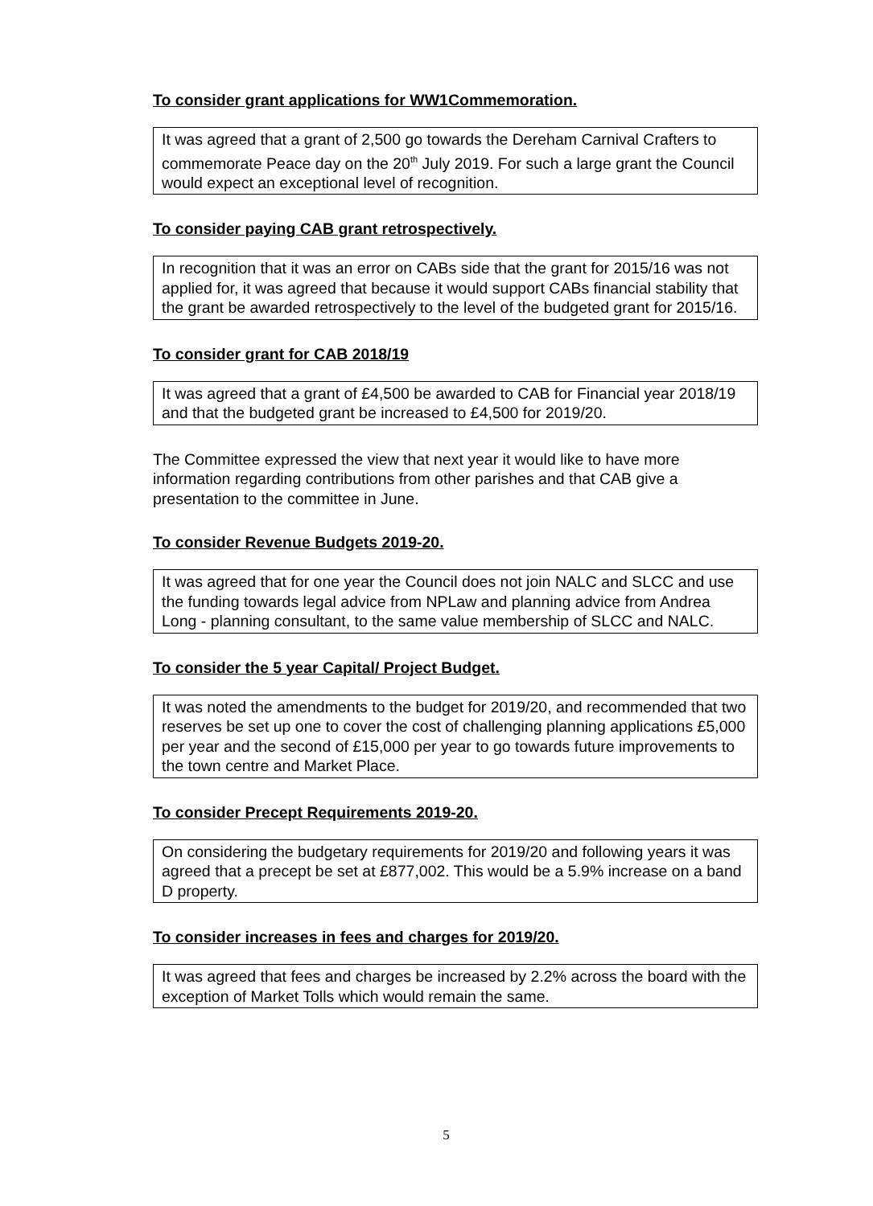To consider grant applications for WW1Commemoration.
It was agreed that a grant of 2,500 go towards the Dereham Carnival Crafters to commemorate Peace day on the 20<sup>th</sup> July 2019. For such a large grant the Council would expect an exceptional level of recognition.
To consider paying CAB grant retrospectively.
In recognition that it was an error on CABs side that the grant for 2015/16 was not applied for, it was agreed that because it would support CABs financial stability that the grant be awarded retrospectively to the level of the budgeted grant for 2015/16.
To consider grant for CAB 2018/19
It was agreed that a grant of £4,500 be awarded to CAB for Financial year 2018/19 and that the budgeted grant be increased to £4,500 for 2019/20.
The Committee expressed the view that next year it would like to have more information regarding contributions from other parishes and that CAB give a presentation to the committee in June.
To consider Revenue Budgets 2019-20.
It was agreed that for one year the Council does not join NALC and SLCC and use the funding towards legal advice from NPLaw and planning advice from Andrea Long - planning consultant, to the same value membership of SLCC and NALC.
To consider the 5 year Capital/ Project Budget.
It was noted the amendments to the budget for 2019/20, and recommended that two reserves be set up one to cover the cost of challenging planning applications £5,000 per year and the second of £15,000 per year to go towards future improvements to the town centre and Market Place.
To consider Precept Requirements 2019-20.
On considering the budgetary requirements for 2019/20 and following years it was agreed that a precept be set at £877,002. This would be a 5.9% increase on a band D property.
To consider increases in fees and charges for 2019/20.
It was agreed that fees and charges be increased by 2.2% across the board with the exception of Market Tolls which would remain the same.
5